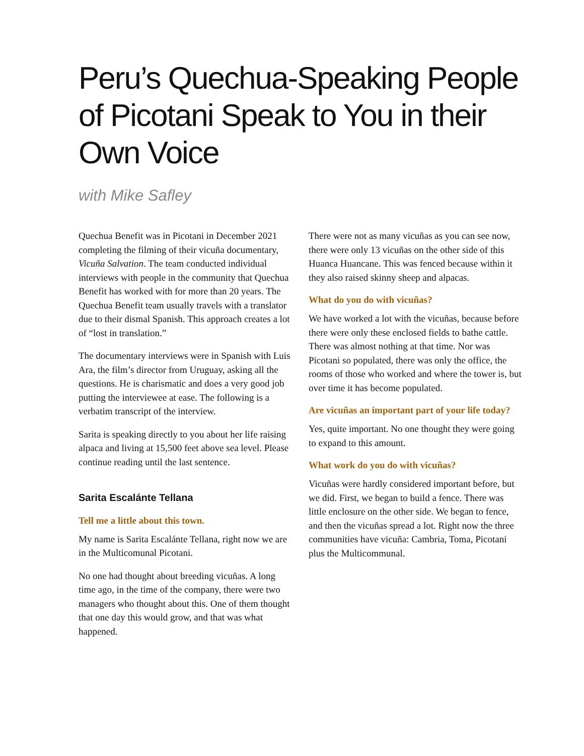Peru’s Quechua-Speaking People of Picotani Speak to You in their Own Voice
with Mike Safley
Quechua Benefit was in Picotani in December 2021 completing the filming of their vicuña documentary, Vicuña Salvation. The team conducted individual interviews with people in the community that Quechua Benefit has worked with for more than 20 years. The Quechua Benefit team usually travels with a translator due to their dismal Spanish. This approach creates a lot of “lost in translation.”
The documentary interviews were in Spanish with Luis Ara, the film’s director from Uruguay, asking all the questions. He is charismatic and does a very good job putting the interviewee at ease. The following is a verbatim transcript of the interview.
Sarita is speaking directly to you about her life raising alpaca and living at 15,500 feet above sea level. Please continue reading until the last sentence.
Sarita Escalánte Tellana
Tell me a little about this town.
My name is Sarita Escalánte Tellana, right now we are in the Multicomunal Picotani.
No one had thought about breeding vicuñas. A long time ago, in the time of the company, there were two managers who thought about this. One of them thought that one day this would grow, and that was what happened.
There were not as many vicuñas as you can see now, there were only 13 vicuñas on the other side of this Huanca Huancane. This was fenced because within it they also raised skinny sheep and alpacas.
What do you do with vicuñas?
We have worked a lot with the vicuñas, because before there were only these enclosed fields to bathe cattle. There was almost nothing at that time. Nor was Picotani so populated, there was only the office, the rooms of those who worked and where the tower is, but over time it has become populated.
Are vicuñas an important part of your life today?
Yes, quite important. No one thought they were going to expand to this amount.
What work do you do with vicuñas?
Vicuñas were hardly considered important before, but we did. First, we began to build a fence. There was little enclosure on the other side. We began to fence, and then the vicuñas spread a lot. Right now the three communities have vicuña: Cambria, Toma, Picotani plus the Multicommunal.